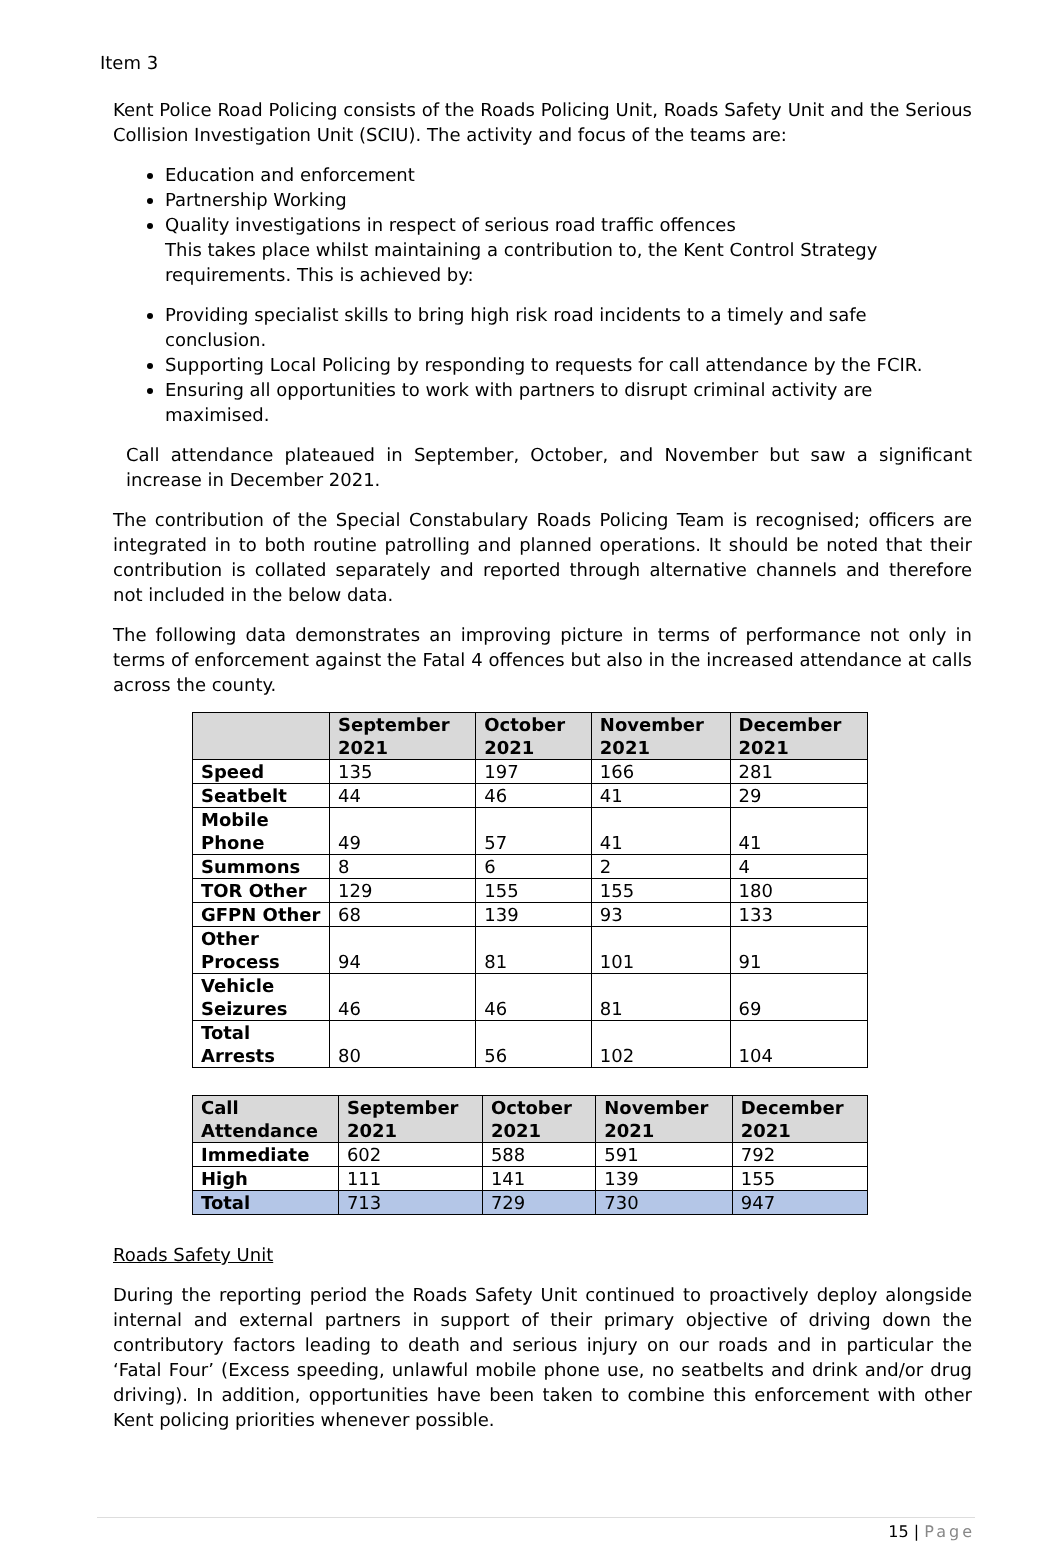Item 3
Kent Police Road Policing consists of the Roads Policing Unit, Roads Safety Unit and the Serious Collision Investigation Unit (SCIU). The activity and focus of the teams are:
Education and enforcement
Partnership Working
Quality investigations in respect of serious road traffic offences
This takes place whilst maintaining a contribution to, the Kent Control Strategy requirements. This is achieved by:
Providing specialist skills to bring high risk road incidents to a timely and safe conclusion.
Supporting Local Policing by responding to requests for call attendance by the FCIR.
Ensuring all opportunities to work with partners to disrupt criminal activity are maximised.
Call attendance plateaued in September, October, and November but saw a significant increase in December 2021.
The contribution of the Special Constabulary Roads Policing Team is recognised; officers are integrated in to both routine patrolling and planned operations. It should be noted that their contribution is collated separately and reported through alternative channels and therefore not included in the below data.
The following data demonstrates an improving picture in terms of performance not only in terms of enforcement against the Fatal 4 offences but also in the increased attendance at calls across the county.
| | September 2021 | October 2021 | November 2021 | December 2021 |
| --- | --- | --- | --- | --- |
| Speed | 135 | 197 | 166 | 281 |
| Seatbelt | 44 | 46 | 41 | 29 |
| Mobile Phone | 49 | 57 | 41 | 41 |
| Summons | 8 | 6 | 2 | 4 |
| TOR Other | 129 | 155 | 155 | 180 |
| GFPN Other | 68 | 139 | 93 | 133 |
| Other Process | 94 | 81 | 101 | 91 |
| Vehicle Seizures | 46 | 46 | 81 | 69 |
| Total Arrests | 80 | 56 | 102 | 104 |
| Call Attendance | September 2021 | October 2021 | November 2021 | December 2021 |
| --- | --- | --- | --- | --- |
| Immediate | 602 | 588 | 591 | 792 |
| High | 111 | 141 | 139 | 155 |
| Total | 713 | 729 | 730 | 947 |
Roads Safety Unit
During the reporting period the Roads Safety Unit continued to proactively deploy alongside internal and external partners in support of their primary objective of driving down the contributory factors leading to death and serious injury on our roads and in particular the ‘Fatal Four’ (Excess speeding, unlawful mobile phone use, no seatbelts and drink and/or drug driving). In addition, opportunities have been taken to combine this enforcement with other Kent policing priorities whenever possible.
15 | Page